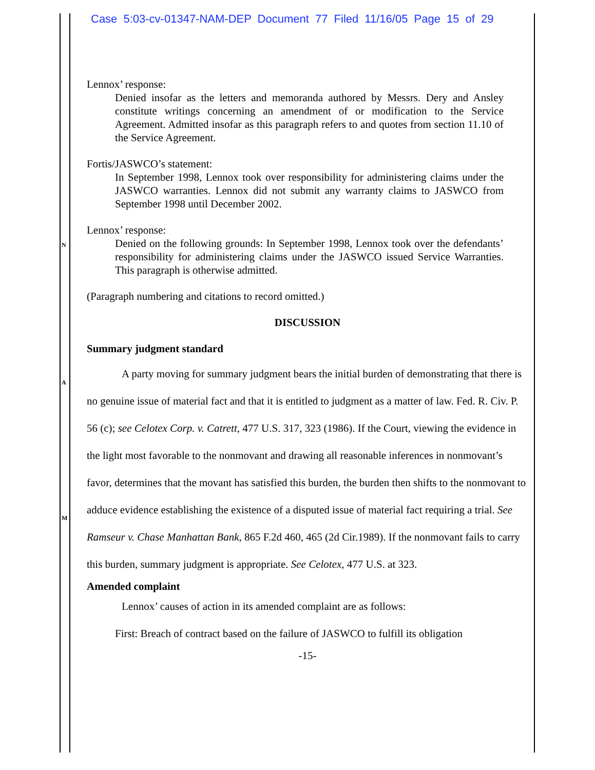Case 5:03-cv-01347-NAM-DEP Document 77 Filed 11/16/05 Page 15 of 29
N
A
M
Lennox’ response:
Denied insofar as the letters and memoranda authored by Messrs. Dery and Ansley constitute writings concerning an amendment of or modification to the Service Agreement. Admitted insofar as this paragraph refers to and quotes from section 11.10 of the Service Agreement.
Fortis/JASWCO’s statement:
In September 1998, Lennox took over responsibility for administering claims under the JASWCO warranties. Lennox did not submit any warranty claims to JASWCO from September 1998 until December 2002.
Lennox’ response:
Denied on the following grounds: In September 1998, Lennox took over the defendants’ responsibility for administering claims under the JASWCO issued Service Warranties. This paragraph is otherwise admitted.
(Paragraph numbering and citations to record omitted.)
DISCUSSION
Summary judgment standard
A party moving for summary judgment bears the initial burden of demonstrating that there is no genuine issue of material fact and that it is entitled to judgment as a matter of law. Fed. R. Civ. P. 56 (c); see Celotex Corp. v. Catrett, 477 U.S. 317, 323 (1986). If the Court, viewing the evidence in the light most favorable to the nonmovant and drawing all reasonable inferences in nonmovant’s favor, determines that the movant has satisfied this burden, the burden then shifts to the nonmovant to adduce evidence establishing the existence of a disputed issue of material fact requiring a trial. See Ramseur v. Chase Manhattan Bank, 865 F.2d 460, 465 (2d Cir.1989). If the nonmovant fails to carry this burden, summary judgment is appropriate. See Celotex, 477 U.S. at 323.
Amended complaint
Lennox’ causes of action in its amended complaint are as follows:
First: Breach of contract based on the failure of JASWCO to fulfill its obligation
-15-